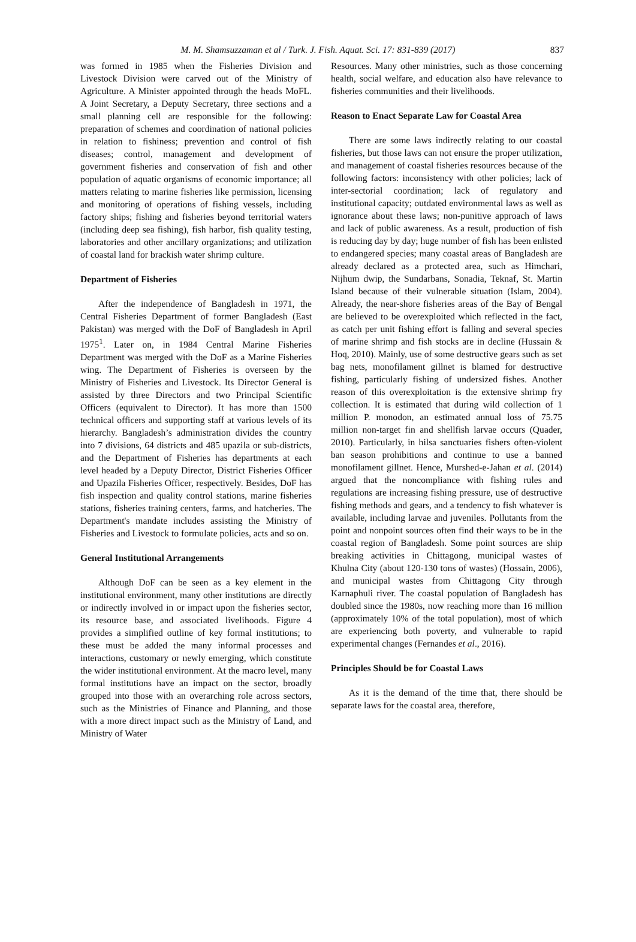M. M. Shamsuzzaman et al / Turk. J. Fish. Aquat. Sci. 17: 831-839 (2017) 837
was formed in 1985 when the Fisheries Division and Livestock Division were carved out of the Ministry of Agriculture. A Minister appointed through the heads MoFL. A Joint Secretary, a Deputy Secretary, three sections and a small planning cell are responsible for the following: preparation of schemes and coordination of national policies in relation to fishiness; prevention and control of fish diseases; control, management and development of government fisheries and conservation of fish and other population of aquatic organisms of economic importance; all matters relating to marine fisheries like permission, licensing and monitoring of operations of fishing vessels, including factory ships; fishing and fisheries beyond territorial waters (including deep sea fishing), fish harbor, fish quality testing, laboratories and other ancillary organizations; and utilization of coastal land for brackish water shrimp culture.
Department of Fisheries
After the independence of Bangladesh in 1971, the Central Fisheries Department of former Bangladesh (East Pakistan) was merged with the DoF of Bangladesh in April 1975<sup>1</sup>. Later on, in 1984 Central Marine Fisheries Department was merged with the DoF as a Marine Fisheries wing. The Department of Fisheries is overseen by the Ministry of Fisheries and Livestock. Its Director General is assisted by three Directors and two Principal Scientific Officers (equivalent to Director). It has more than 1500 technical officers and supporting staff at various levels of its hierarchy. Bangladesh’s administration divides the country into 7 divisions, 64 districts and 485 upazila or sub-districts, and the Department of Fisheries has departments at each level headed by a Deputy Director, District Fisheries Officer and Upazila Fisheries Officer, respectively. Besides, DoF has fish inspection and quality control stations, marine fisheries stations, fisheries training centers, farms, and hatcheries. The Department's mandate includes assisting the Ministry of Fisheries and Livestock to formulate policies, acts and so on.
General Institutional Arrangements
Although DoF can be seen as a key element in the institutional environment, many other institutions are directly or indirectly involved in or impact upon the fisheries sector, its resource base, and associated livelihoods. Figure 4 provides a simplified outline of key formal institutions; to these must be added the many informal processes and interactions, customary or newly emerging, which constitute the wider institutional environment. At the macro level, many formal institutions have an impact on the sector, broadly grouped into those with an overarching role across sectors, such as the Ministries of Finance and Planning, and those with a more direct impact such as the Ministry of Land, and Ministry of Water
Resources. Many other ministries, such as those concerning health, social welfare, and education also have relevance to fisheries communities and their livelihoods.
Reason to Enact Separate Law for Coastal Area
There are some laws indirectly relating to our coastal fisheries, but those laws can not ensure the proper utilization, and management of coastal fisheries resources because of the following factors: inconsistency with other policies; lack of inter-sectorial coordination; lack of regulatory and institutional capacity; outdated environmental laws as well as ignorance about these laws; non-punitive approach of laws and lack of public awareness. As a result, production of fish is reducing day by day; huge number of fish has been enlisted to endangered species; many coastal areas of Bangladesh are already declared as a protected area, such as Himchari, Nijhum dwip, the Sundarbans, Sonadia, Teknaf, St. Martin Island because of their vulnerable situation (Islam, 2004). Already, the near-shore fisheries areas of the Bay of Bengal are believed to be overexploited which reflected in the fact, as catch per unit fishing effort is falling and several species of marine shrimp and fish stocks are in decline (Hussain & Hoq, 2010). Mainly, use of some destructive gears such as set bag nets, monofilament gillnet is blamed for destructive fishing, particularly fishing of undersized fishes. Another reason of this overexploitation is the extensive shrimp fry collection. It is estimated that during wild collection of 1 million P. monodon, an estimated annual loss of 75.75 million non-target fin and shellfish larvae occurs (Quader, 2010). Particularly, in hilsa sanctuaries fishers often-violent ban season prohibitions and continue to use a banned monofilament gillnet. Hence, Murshed-e-Jahan et al. (2014) argued that the noncompliance with fishing rules and regulations are increasing fishing pressure, use of destructive fishing methods and gears, and a tendency to fish whatever is available, including larvae and juveniles. Pollutants from the point and nonpoint sources often find their ways to be in the coastal region of Bangladesh. Some point sources are ship breaking activities in Chittagong, municipal wastes of Khulna City (about 120-130 tons of wastes) (Hossain, 2006), and municipal wastes from Chittagong City through Karnaphuli river. The coastal population of Bangladesh has doubled since the 1980s, now reaching more than 16 million (approximately 10% of the total population), most of which are experiencing both poverty, and vulnerable to rapid experimental changes (Fernandes et al., 2016).
Principles Should be for Coastal Laws
As it is the demand of the time that, there should be separate laws for the coastal area, therefore,